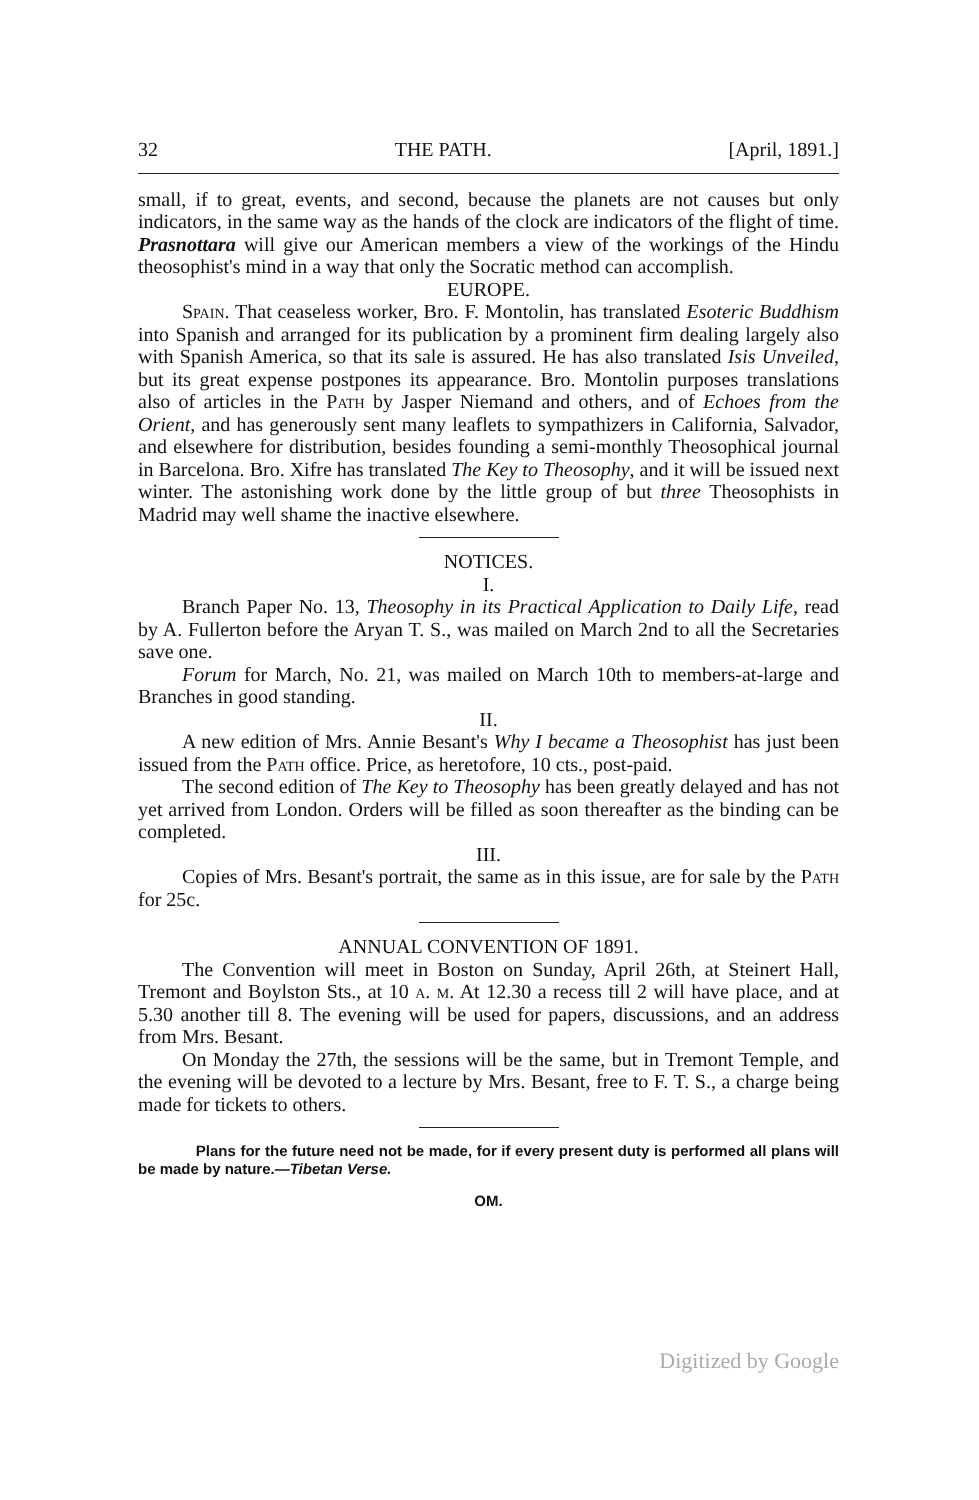32 THE PATH. [April, 1891.]
small, if to great, events, and second, because the planets are not causes but only indicators, in the same way as the hands of the clock are indicators of the flight of time. Prasnottara will give our American members a view of the workings of the Hindu theosophist's mind in a way that only the Socratic method can accomplish.
EUROPE.
Spain. That ceaseless worker, Bro. F. Montolin, has translated Esoteric Buddhism into Spanish and arranged for its publication by a prominent firm dealing largely also with Spanish America, so that its sale is assured. He has also translated Isis Unveiled, but its great expense postpones its appearance. Bro. Montolin purposes translations also of articles in the Path by Jasper Niemand and others, and of Echoes from the Orient, and has generously sent many leaflets to sympathizers in California, Salvador, and elsewhere for distribution, besides founding a semi-monthly Theosophical journal in Barcelona. Bro. Xifre has translated The Key to Theosophy, and it will be issued next winter. The astonishing work done by the little group of but three Theosophists in Madrid may well shame the inactive elsewhere.
NOTICES.
I.
Branch Paper No. 13, Theosophy in its Practical Application to Daily Life, read by A. Fullerton before the Aryan T. S., was mailed on March 2nd to all the Secretaries save one.
Forum for March, No. 21, was mailed on March 10th to members-at-large and Branches in good standing.
II.
A new edition of Mrs. Annie Besant's Why I became a Theosophist has just been issued from the Path office. Price, as heretofore, 10 cts., post-paid.
The second edition of The Key to Theosophy has been greatly delayed and has not yet arrived from London. Orders will be filled as soon thereafter as the binding can be completed.
III.
Copies of Mrs. Besant's portrait, the same as in this issue, are for sale by the Path for 25c.
ANNUAL CONVENTION OF 1891.
The Convention will meet in Boston on Sunday, April 26th, at Steinert Hall, Tremont and Boylston Sts., at 10 a. m. At 12.30 a recess till 2 will have place, and at 5.30 another till 8. The evening will be used for papers, discussions, and an address from Mrs. Besant.
On Monday the 27th, the sessions will be the same, but in Tremont Temple, and the evening will be devoted to a lecture by Mrs. Besant, free to F. T. S., a charge being made for tickets to others.
Plans for the future need not be made, for if every present duty is performed all plans will be made by nature.—Tibetan Verse.
OM.
Digitized by Google